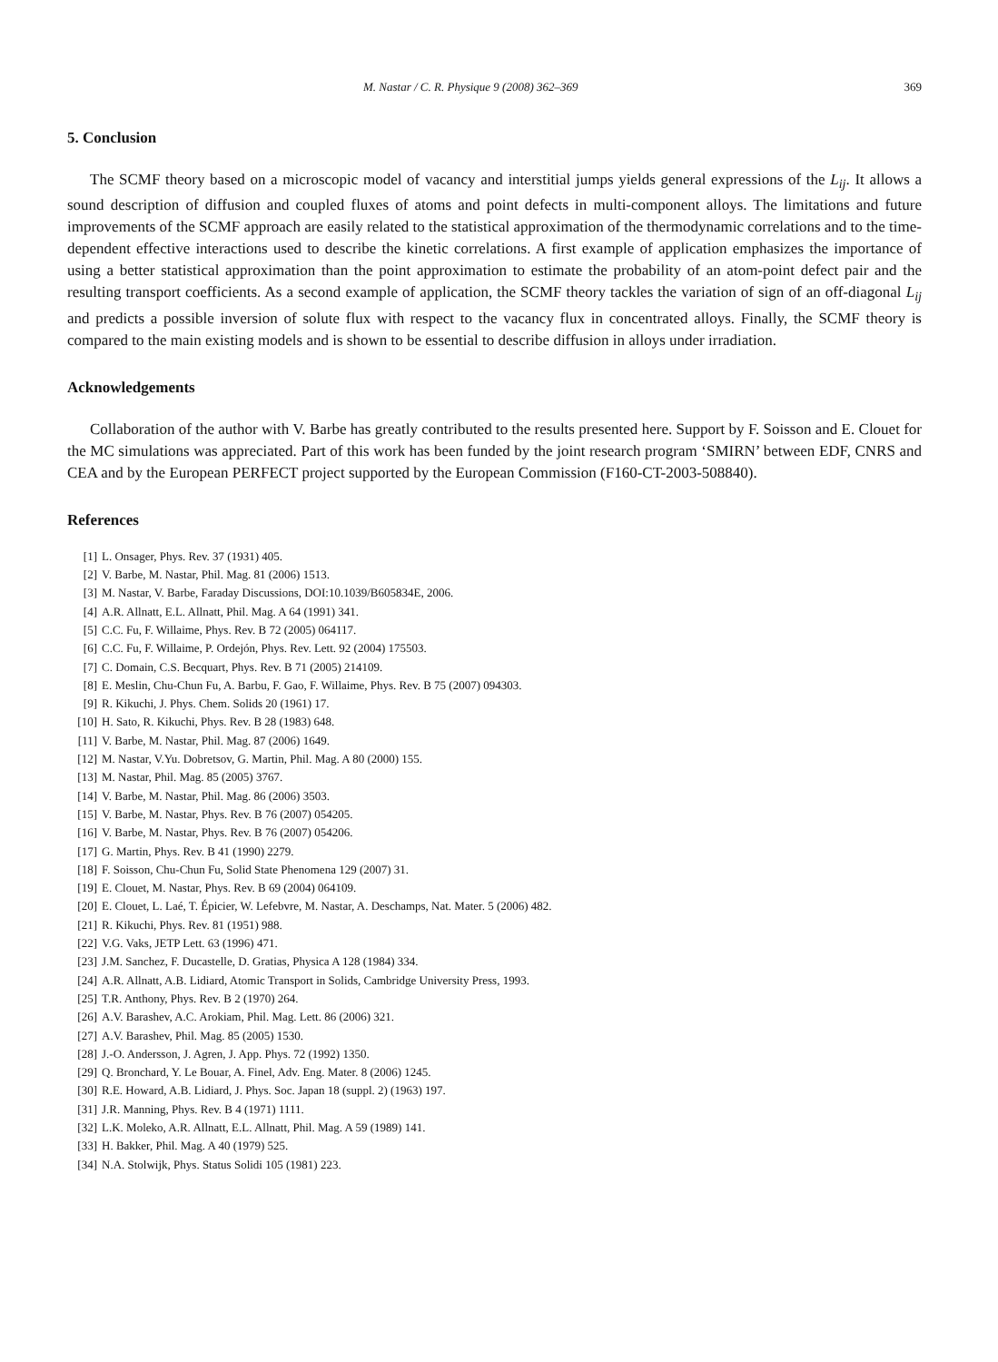M. Nastar / C. R. Physique 9 (2008) 362–369 369
5. Conclusion
The SCMF theory based on a microscopic model of vacancy and interstitial jumps yields general expressions of the L<sub>ij</sub>. It allows a sound description of diffusion and coupled fluxes of atoms and point defects in multi-component alloys. The limitations and future improvements of the SCMF approach are easily related to the statistical approximation of the thermodynamic correlations and to the time-dependent effective interactions used to describe the kinetic correlations. A first example of application emphasizes the importance of using a better statistical approximation than the point approximation to estimate the probability of an atom-point defect pair and the resulting transport coefficients. As a second example of application, the SCMF theory tackles the variation of sign of an off-diagonal L<sub>ij</sub> and predicts a possible inversion of solute flux with respect to the vacancy flux in concentrated alloys. Finally, the SCMF theory is compared to the main existing models and is shown to be essential to describe diffusion in alloys under irradiation.
Acknowledgements
Collaboration of the author with V. Barbe has greatly contributed to the results presented here. Support by F. Soisson and E. Clouet for the MC simulations was appreciated. Part of this work has been funded by the joint research program ‘SMIRN’ between EDF, CNRS and CEA and by the European PERFECT project supported by the European Commission (F160-CT-2003-508840).
References
[1] L. Onsager, Phys. Rev. 37 (1931) 405.
[2] V. Barbe, M. Nastar, Phil. Mag. 81 (2006) 1513.
[3] M. Nastar, V. Barbe, Faraday Discussions, DOI:10.1039/B605834E, 2006.
[4] A.R. Allnatt, E.L. Allnatt, Phil. Mag. A 64 (1991) 341.
[5] C.C. Fu, F. Willaime, Phys. Rev. B 72 (2005) 064117.
[6] C.C. Fu, F. Willaime, P. Ordejón, Phys. Rev. Lett. 92 (2004) 175503.
[7] C. Domain, C.S. Becquart, Phys. Rev. B 71 (2005) 214109.
[8] E. Meslin, Chu-Chun Fu, A. Barbu, F. Gao, F. Willaime, Phys. Rev. B 75 (2007) 094303.
[9] R. Kikuchi, J. Phys. Chem. Solids 20 (1961) 17.
[10] H. Sato, R. Kikuchi, Phys. Rev. B 28 (1983) 648.
[11] V. Barbe, M. Nastar, Phil. Mag. 87 (2006) 1649.
[12] M. Nastar, V.Yu. Dobretsov, G. Martin, Phil. Mag. A 80 (2000) 155.
[13] M. Nastar, Phil. Mag. 85 (2005) 3767.
[14] V. Barbe, M. Nastar, Phil. Mag. 86 (2006) 3503.
[15] V. Barbe, M. Nastar, Phys. Rev. B 76 (2007) 054205.
[16] V. Barbe, M. Nastar, Phys. Rev. B 76 (2007) 054206.
[17] G. Martin, Phys. Rev. B 41 (1990) 2279.
[18] F. Soisson, Chu-Chun Fu, Solid State Phenomena 129 (2007) 31.
[19] E. Clouet, M. Nastar, Phys. Rev. B 69 (2004) 064109.
[20] E. Clouet, L. Laé, T. Épicier, W. Lefebvre, M. Nastar, A. Deschamps, Nat. Mater. 5 (2006) 482.
[21] R. Kikuchi, Phys. Rev. 81 (1951) 988.
[22] V.G. Vaks, JETP Lett. 63 (1996) 471.
[23] J.M. Sanchez, F. Ducastelle, D. Gratias, Physica A 128 (1984) 334.
[24] A.R. Allnatt, A.B. Lidiard, Atomic Transport in Solids, Cambridge University Press, 1993.
[25] T.R. Anthony, Phys. Rev. B 2 (1970) 264.
[26] A.V. Barashev, A.C. Arokiam, Phil. Mag. Lett. 86 (2006) 321.
[27] A.V. Barashev, Phil. Mag. 85 (2005) 1530.
[28] J.-O. Andersson, J. Agren, J. App. Phys. 72 (1992) 1350.
[29] Q. Bronchard, Y. Le Bouar, A. Finel, Adv. Eng. Mater. 8 (2006) 1245.
[30] R.E. Howard, A.B. Lidiard, J. Phys. Soc. Japan 18 (suppl. 2) (1963) 197.
[31] J.R. Manning, Phys. Rev. B 4 (1971) 1111.
[32] L.K. Moleko, A.R. Allnatt, E.L. Allnatt, Phil. Mag. A 59 (1989) 141.
[33] H. Bakker, Phil. Mag. A 40 (1979) 525.
[34] N.A. Stolwijk, Phys. Status Solidi 105 (1981) 223.